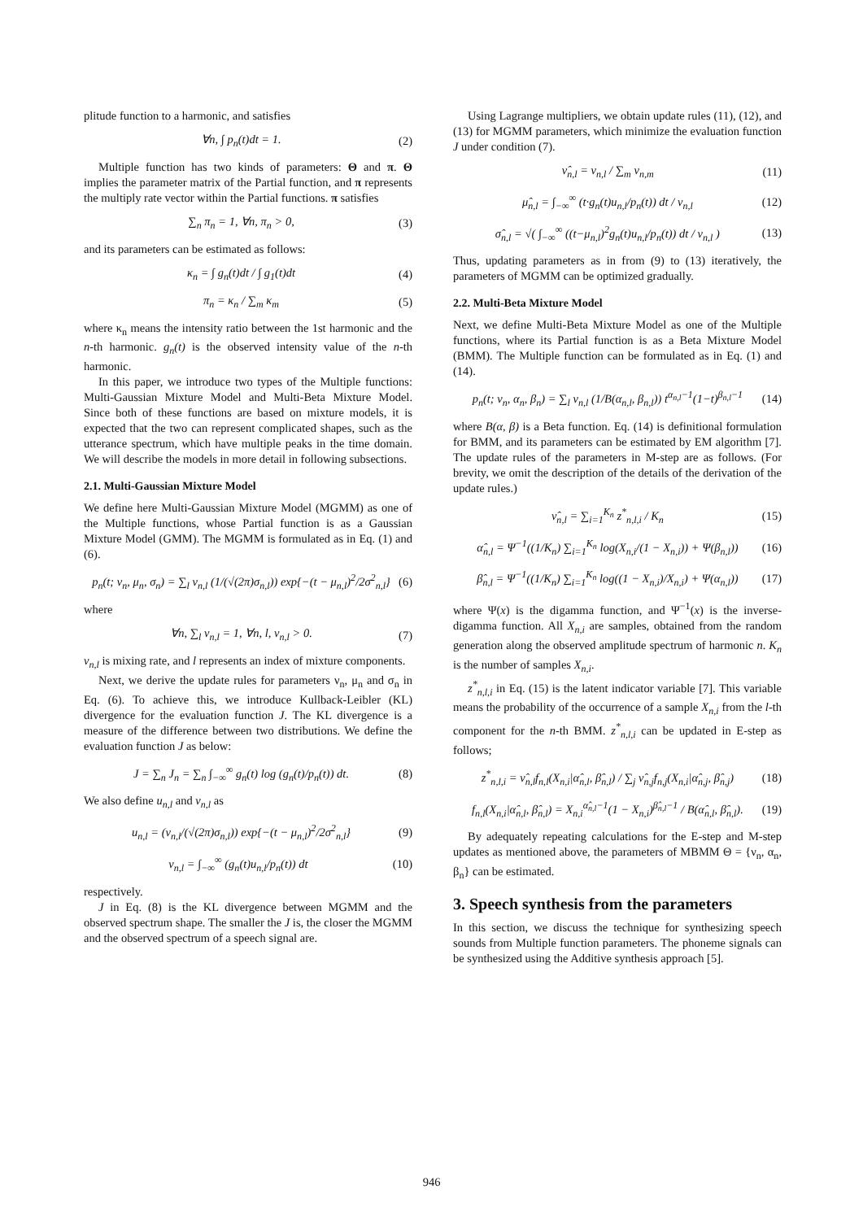plitude function to a harmonic, and satisfies
∀n, ∫ p<sub>n</sub>(t)dt = 1. (2)
Multiple function has two kinds of parameters: Θ and π. Θ implies the parameter matrix of the Partial function, and π represents the multiply rate vector within the Partial functions. π satisfies
∑<sub>n</sub> π<sub>n</sub> = 1, ∀n, π<sub>n</sub> > 0, (3)
and its parameters can be estimated as follows:
κ<sub>n</sub> = ∫ g<sub>n</sub>(t)dt / ∫ g<sub>1</sub>(t)dt (4)
π<sub>n</sub> = κ<sub>n</sub> / ∑<sub>m</sub> κ<sub>m</sub> (5)
where κ<sub>n</sub> means the intensity ratio between the 1st harmonic and the n-th harmonic. g<sub>n</sub>(t) is the observed intensity value of the n-th harmonic.
In this paper, we introduce two types of the Multiple functions: Multi-Gaussian Mixture Model and Multi-Beta Mixture Model. Since both of these functions are based on mixture models, it is expected that the two can represent complicated shapes, such as the utterance spectrum, which have multiple peaks in the time domain. We will describe the models in more detail in following subsections.
2.1. Multi-Gaussian Mixture Model
We define here Multi-Gaussian Mixture Model (MGMM) as one of the Multiple functions, whose Partial function is as a Gaussian Mixture Model (GMM). The MGMM is formulated as in Eq. (1) and (6).
p<sub>n</sub>(t; ν<sub>n</sub>, μ<sub>n</sub>, σ<sub>n</sub>) = ∑<sub>l</sub> ν<sub>n,l</sub> (1/(√(2π)σ<sub>n,l</sub>)) exp{−(t − μ<sub>n,l</sub>)<sup>2</sup>/2σ<sup>2</sup><sub>n,l</sub>} (6)
where
∀n, ∑<sub>l</sub> ν<sub>n,l</sub> = 1, ∀n, l, ν<sub>n,l</sub> > 0. (7)
ν<sub>n,l</sub> is mixing rate, and l represents an index of mixture components.
Next, we derive the update rules for parameters ν<sub>n</sub>, μ<sub>n</sub> and σ<sub>n</sub> in Eq. (6). To achieve this, we introduce Kullback-Leibler (KL) divergence for the evaluation function J. The KL divergence is a measure of the difference between two distributions. We define the evaluation function J as below:
J = ∑<sub>n</sub> J<sub>n</sub> = ∑<sub>n</sub> ∫<sub>−∞</sub><sup>∞</sup> g<sub>n</sub>(t) log (g<sub>n</sub>(t)/p<sub>n</sub>(t)) dt. (8)
We also define u<sub>n,l</sub> and v<sub>n,l</sub> as
u<sub>n,l</sub> = (ν<sub>n,l</sub>/(√(2π)σ<sub>n,l</sub>)) exp{−(t − μ<sub>n,l</sub>)<sup>2</sup>/2σ<sup>2</sup><sub>n,l</sub>} (9)
v<sub>n,l</sub> = ∫<sub>−∞</sub><sup>∞</sup> (g<sub>n</sub>(t)u<sub>n,l</sub>/p<sub>n</sub>(t)) dt (10)
respectively.
J in Eq. (8) is the KL divergence between MGMM and the observed spectrum shape. The smaller the J is, the closer the MGMM and the observed spectrum of a speech signal are.
Using Lagrange multipliers, we obtain update rules (11), (12), and (13) for MGMM parameters, which minimize the evaluation function J under condition (7).
ν̂<sub>n,l</sub> = v<sub>n,l</sub> / ∑<sub>m</sub> v<sub>n,m</sub> (11)
μ̂<sub>n,l</sub> = ∫<sub>−∞</sub><sup>∞</sup> (t·g<sub>n</sub>(t)u<sub>n,l</sub>/p<sub>n</sub>(t)) dt / v<sub>n,l</sub> (12)
σ̂<sub>n,l</sub> = √( ∫<sub>−∞</sub><sup>∞</sup> ((t−μ<sub>n,l</sub>)<sup>2</sup>g<sub>n</sub>(t)u<sub>n,l</sub>/p<sub>n</sub>(t)) dt / v<sub>n,l</sub> ) (13)
Thus, updating parameters as in from (9) to (13) iteratively, the parameters of MGMM can be optimized gradually.
2.2. Multi-Beta Mixture Model
Next, we define Multi-Beta Mixture Model as one of the Multiple functions, where its Partial function is as a Beta Mixture Model (BMM). The Multiple function can be formulated as in Eq. (1) and (14).
p<sub>n</sub>(t; ν<sub>n</sub>, α<sub>n</sub>, β<sub>n</sub>) = ∑<sub>l</sub> ν<sub>n,l</sub> (1/B(α<sub>n,l</sub>, β<sub>n,l</sub>)) t<sup>α<sub>n,l</sub>−1</sup>(1−t)<sup>β<sub>n,l</sub>−1</sup> (14)
where B(α, β) is a Beta function. Eq. (14) is definitional formulation for BMM, and its parameters can be estimated by EM algorithm [7]. The update rules of the parameters in M-step are as follows. (For brevity, we omit the description of the details of the derivation of the update rules.)
ν̂<sub>n,l</sub> = ∑<sub>i=1</sub><sup>K<sub>n</sub></sup> z<sup>*</sup><sub>n,l,i</sub> / K<sub>n</sub> (15)
α̂<sub>n,l</sub> = Ψ<sup>−1</sup>((1/K<sub>n</sub>) ∑<sub>i=1</sub><sup>K<sub>n</sub></sup> log(X<sub>n,i</sub>/(1 − X<sub>n,i</sub>)) + Ψ(β<sub>n,l</sub>)) (16)
β̂<sub>n,l</sub> = Ψ<sup>−1</sup>((1/K<sub>n</sub>) ∑<sub>i=1</sub><sup>K<sub>n</sub></sup> log((1 − X<sub>n,i</sub>)/X<sub>n,i</sub>) + Ψ(α<sub>n,l</sub>)) (17)
where Ψ(x) is the digamma function, and Ψ<sup>−1</sup>(x) is the inverse-digamma function. All X<sub>n,i</sub> are samples, obtained from the random generation along the observed amplitude spectrum of harmonic n. K<sub>n</sub> is the number of samples X<sub>n,i</sub>.
z<sup>*</sup><sub>n,l,i</sub> in Eq. (15) is the latent indicator variable [7]. This variable means the probability of the occurrence of a sample X<sub>n,i</sub> from the l-th component for the n-th BMM. z<sup>*</sup><sub>n,l,i</sub> can be updated in E-step as follows;
z<sup>*</sup><sub>n,l,i</sub> = ν̂<sub>n,l</sub>f<sub>n,l</sub>(X<sub>n,i</sub>|α̂<sub>n,l</sub>, β̂<sub>n,l</sub>) / ∑<sub>j</sub> ν̂<sub>n,j</sub>f<sub>n,j</sub>(X<sub>n,i</sub>|α̂<sub>n,j</sub>, β̂<sub>n,j</sub>) (18)
f<sub>n,l</sub>(X<sub>n,i</sub>|α̂<sub>n,l</sub>, β̂<sub>n,l</sub>) = X<sub>n,i</sub><sup>α̂<sub>n,l</sub>−1</sup>(1 − X<sub>n,i</sub>)<sup>β̂<sub>n,l</sub>−1</sup> / B(α̂<sub>n,l</sub>, β̂<sub>n,l</sub>). (19)
By adequately repeating calculations for the E-step and M-step updates as mentioned above, the parameters of MBMM Θ = {ν<sub>n</sub>, α<sub>n</sub>, β<sub>n</sub>} can be estimated.
3. Speech synthesis from the parameters
In this section, we discuss the technique for synthesizing speech sounds from Multiple function parameters. The phoneme signals can be synthesized using the Additive synthesis approach [5].
946